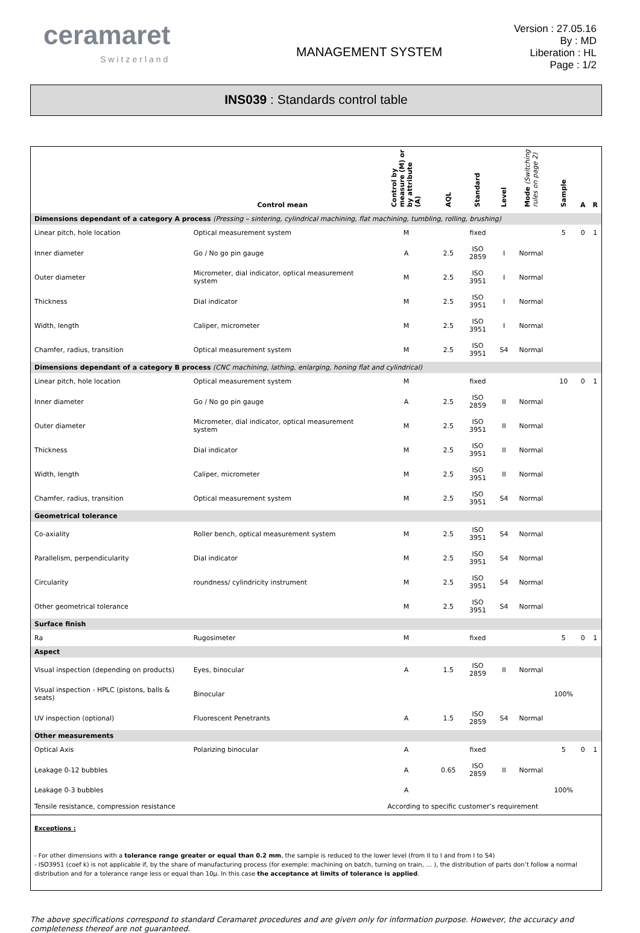ceramaret
Switzerland
MANAGEMENT SYSTEM
Version : 27.05.16
By : MD
Liberation : HL
Page : 1/2
INS039 : Standards control table
| | Control mean | Control by measure (M) or by attribute (A) | AQL | Standard | Level | Mode (Switching rules on page 2) | Sample | A | R |
| --- | --- | --- | --- | --- | --- | --- | --- | --- | --- |
| Dimensions dependant of a category A process (Pressing – sintering, cylindrical machining, flat machining, tumbling, rolling, brushing) | | | | | | | | | |
| Linear pitch, hole location | Optical measurement system | M | | fixed | | | 5 | 0 | 1 |
| Inner diameter | Go / No go pin gauge | A | 2.5 | ISO 2859 | I | Normal | | | |
| Outer diameter | Micrometer, dial indicator, optical measurement system | M | 2.5 | ISO 3951 | I | Normal | | | |
| Thickness | Dial indicator | M | 2.5 | ISO 3951 | I | Normal | | | |
| Width, length | Caliper, micrometer | M | 2.5 | ISO 3951 | I | Normal | | | |
| Chamfer, radius, transition | Optical measurement system | M | 2.5 | ISO 3951 | S4 | Normal | | | |
| Dimensions dependant of a category B process (CNC machining, lathing, enlarging, honing flat and cylindrical) | | | | | | | | | |
| Linear pitch, hole location | Optical measurement system | M | | fixed | | | 10 | 0 | 1 |
| Inner diameter | Go / No go pin gauge | A | 2.5 | ISO 2859 | II | Normal | | | |
| Outer diameter | Micrometer, dial indicator, optical measurement system | M | 2.5 | ISO 3951 | II | Normal | | | |
| Thickness | Dial indicator | M | 2.5 | ISO 3951 | II | Normal | | | |
| Width, length | Caliper, micrometer | M | 2.5 | ISO 3951 | II | Normal | | | |
| Chamfer, radius, transition | Optical measurement system | M | 2.5 | ISO 3951 | S4 | Normal | | | |
| Geometrical tolerance | | | | | | | | | |
| Co-axiality | Roller bench, optical measurement system | M | 2.5 | ISO 3951 | S4 | Normal | | | |
| Parallelism, perpendicularity | Dial indicator | M | 2.5 | ISO 3951 | S4 | Normal | | | |
| Circularity | roundness/ cylindricity instrument | M | 2.5 | ISO 3951 | S4 | Normal | | | |
| Other geometrical tolerance | | M | 2.5 | ISO 3951 | S4 | Normal | | | |
| Surface finish | | | | | | | | | |
| Ra | Rugosimeter | M | | fixed | | | 5 | 0 | 1 |
| Aspect | | | | | | | | | |
| Visual inspection (depending on products) | Eyes, binocular | A | 1.5 | ISO 2859 | II | Normal | | | |
| Visual inspection - HPLC (pistons, balls & seats) | Binocular | | | | | | 100% | | |
| UV inspection (optional) | Fluorescent Penetrants | A | 1.5 | ISO 2859 | S4 | Normal | | | |
| Other measurements | | | | | | | | | |
| Optical Axis | Polarizing binocular | A | | fixed | | | 5 | 0 | 1 |
| Leakage 0-12 bubbles | | A | 0.65 | ISO 2859 | II | Normal | | | |
| Leakage 0-3 bubbles | | A | | | | | 100% | | |
| Tensile resistance, compression resistance | | According to specific customer’s requirement | | | | | | | |
Exceptions :
- For other dimensions with a tolerance range greater or equal than 0.2 mm, the sample is reduced to the lower level (from II to I and from I to S4)
- ISO3951 (coef k) is not applicable if, by the share of manufacturing process (for exemple: machining on batch, turning on train, … ), the distribution of parts don’t follow a normal distribution and for a tolerance range less or equal than 10µ. In this case the acceptance at limits of tolerance is applied.
The above specifications correspond to standard Ceramaret procedures and are given only for information purpose. However, the accuracy and completeness thereof are not guaranteed.